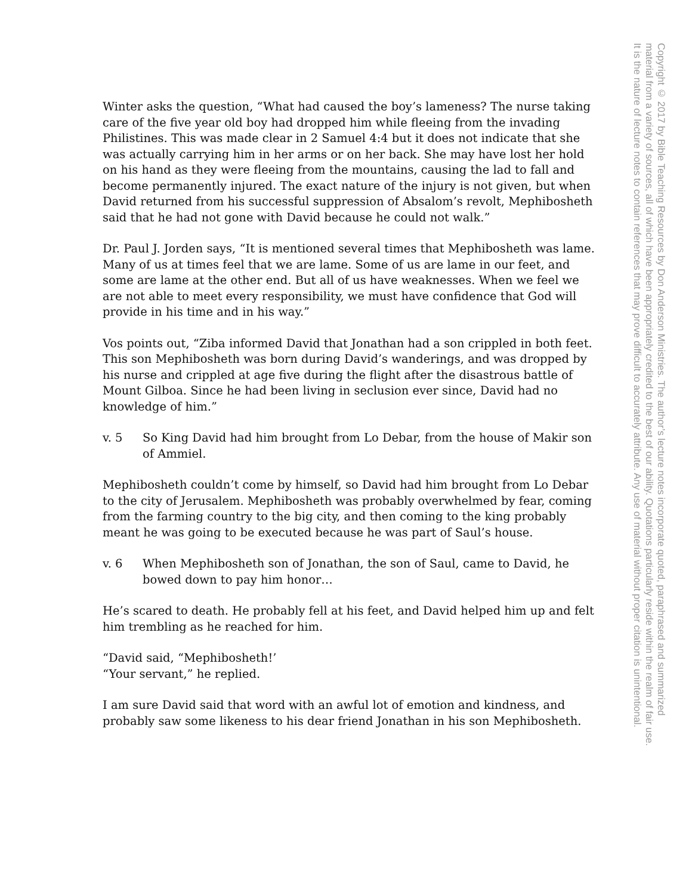Winter asks the question, “What had caused the boy’s lameness? The nurse taking care of the five year old boy had dropped him while fleeing from the invading Philistines. This was made clear in 2 Samuel 4:4 but it does not indicate that she was actually carrying him in her arms or on her back. She may have lost her hold on his hand as they were fleeing from the mountains, causing the lad to fall and become permanently injured. The exact nature of the injury is not given, but when David returned from his successful suppression of Absalom’s revolt, Mephibosheth said that he had not gone with David because he could not walk.”
Dr. Paul J. Jorden says, “It is mentioned several times that Mephibosheth was lame. Many of us at times feel that we are lame. Some of us are lame in our feet, and some are lame at the other end. But all of us have weaknesses. When we feel we are not able to meet every responsibility, we must have confidence that God will provide in his time and in his way.”
Vos points out, “Ziba informed David that Jonathan had a son crippled in both feet. This son Mephibosheth was born during David’s wanderings, and was dropped by his nurse and crippled at age five during the flight after the disastrous battle of Mount Gilboa. Since he had been living in seclusion ever since, David had no knowledge of him.”
v. 5 So King David had him brought from Lo Debar, from the house of Makir son of Ammiel.
Mephibosheth couldn’t come by himself, so David had him brought from Lo Debar to the city of Jerusalem. Mephibosheth was probably overwhelmed by fear, coming from the farming country to the big city, and then coming to the king probably meant he was going to be executed because he was part of Saul’s house.
v. 6 When Mephibosheth son of Jonathan, the son of Saul, came to David, he bowed down to pay him honor…
He’s scared to death. He probably fell at his feet, and David helped him up and felt him trembling as he reached for him.
“David said, “Mephibosheth!’
“Your servant,” he replied.
I am sure David said that word with an awful lot of emotion and kindness, and probably saw some likeness to his dear friend Jonathan in his son Mephibosheth.
Copyright © 2017 by Bible Teaching Resources by Don Anderson Ministries. The author’s lecture notes incorporate quoted, paraphrased and summarized
material from a variety of sources, all of which have been appropriately credited to the best of our ability. Quotations particularly reside within the realm of fair use.
It is the nature of lecture notes to contain references that may prove difficult to accurately attribute. Any use of material without proper citation is unintentional.